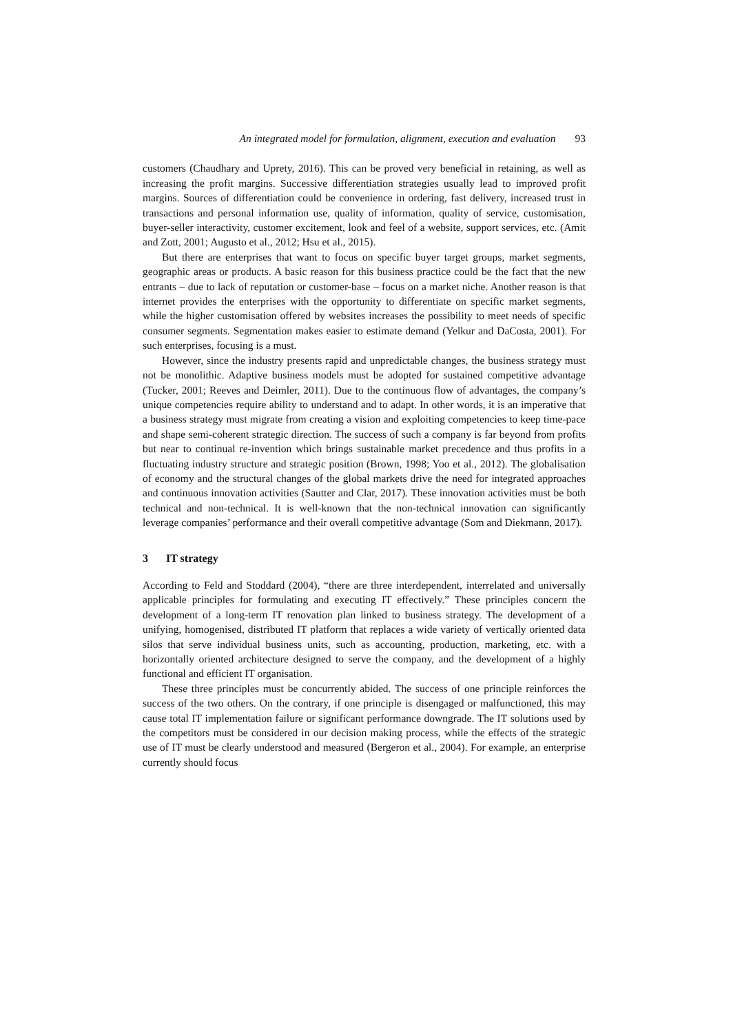An integrated model for formulation, alignment, execution and evaluation 93
customers (Chaudhary and Uprety, 2016). This can be proved very beneficial in retaining, as well as increasing the profit margins. Successive differentiation strategies usually lead to improved profit margins. Sources of differentiation could be convenience in ordering, fast delivery, increased trust in transactions and personal information use, quality of information, quality of service, customisation, buyer-seller interactivity, customer excitement, look and feel of a website, support services, etc. (Amit and Zott, 2001; Augusto et al., 2012; Hsu et al., 2015).
But there are enterprises that want to focus on specific buyer target groups, market segments, geographic areas or products. A basic reason for this business practice could be the fact that the new entrants – due to lack of reputation or customer-base – focus on a market niche. Another reason is that internet provides the enterprises with the opportunity to differentiate on specific market segments, while the higher customisation offered by websites increases the possibility to meet needs of specific consumer segments. Segmentation makes easier to estimate demand (Yelkur and DaCosta, 2001). For such enterprises, focusing is a must.
However, since the industry presents rapid and unpredictable changes, the business strategy must not be monolithic. Adaptive business models must be adopted for sustained competitive advantage (Tucker, 2001; Reeves and Deimler, 2011). Due to the continuous flow of advantages, the company’s unique competencies require ability to understand and to adapt. In other words, it is an imperative that a business strategy must migrate from creating a vision and exploiting competencies to keep time-pace and shape semi-coherent strategic direction. The success of such a company is far beyond from profits but near to continual re-invention which brings sustainable market precedence and thus profits in a fluctuating industry structure and strategic position (Brown, 1998; Yoo et al., 2012). The globalisation of economy and the structural changes of the global markets drive the need for integrated approaches and continuous innovation activities (Sautter and Clar, 2017). These innovation activities must be both technical and non-technical. It is well-known that the non-technical innovation can significantly leverage companies’ performance and their overall competitive advantage (Som and Diekmann, 2017).
3 IT strategy
According to Feld and Stoddard (2004), “there are three interdependent, interrelated and universally applicable principles for formulating and executing IT effectively.” These principles concern the development of a long-term IT renovation plan linked to business strategy. The development of a unifying, homogenised, distributed IT platform that replaces a wide variety of vertically oriented data silos that serve individual business units, such as accounting, production, marketing, etc. with a horizontally oriented architecture designed to serve the company, and the development of a highly functional and efficient IT organisation.
These three principles must be concurrently abided. The success of one principle reinforces the success of the two others. On the contrary, if one principle is disengaged or malfunctioned, this may cause total IT implementation failure or significant performance downgrade. The IT solutions used by the competitors must be considered in our decision making process, while the effects of the strategic use of IT must be clearly understood and measured (Bergeron et al., 2004). For example, an enterprise currently should focus